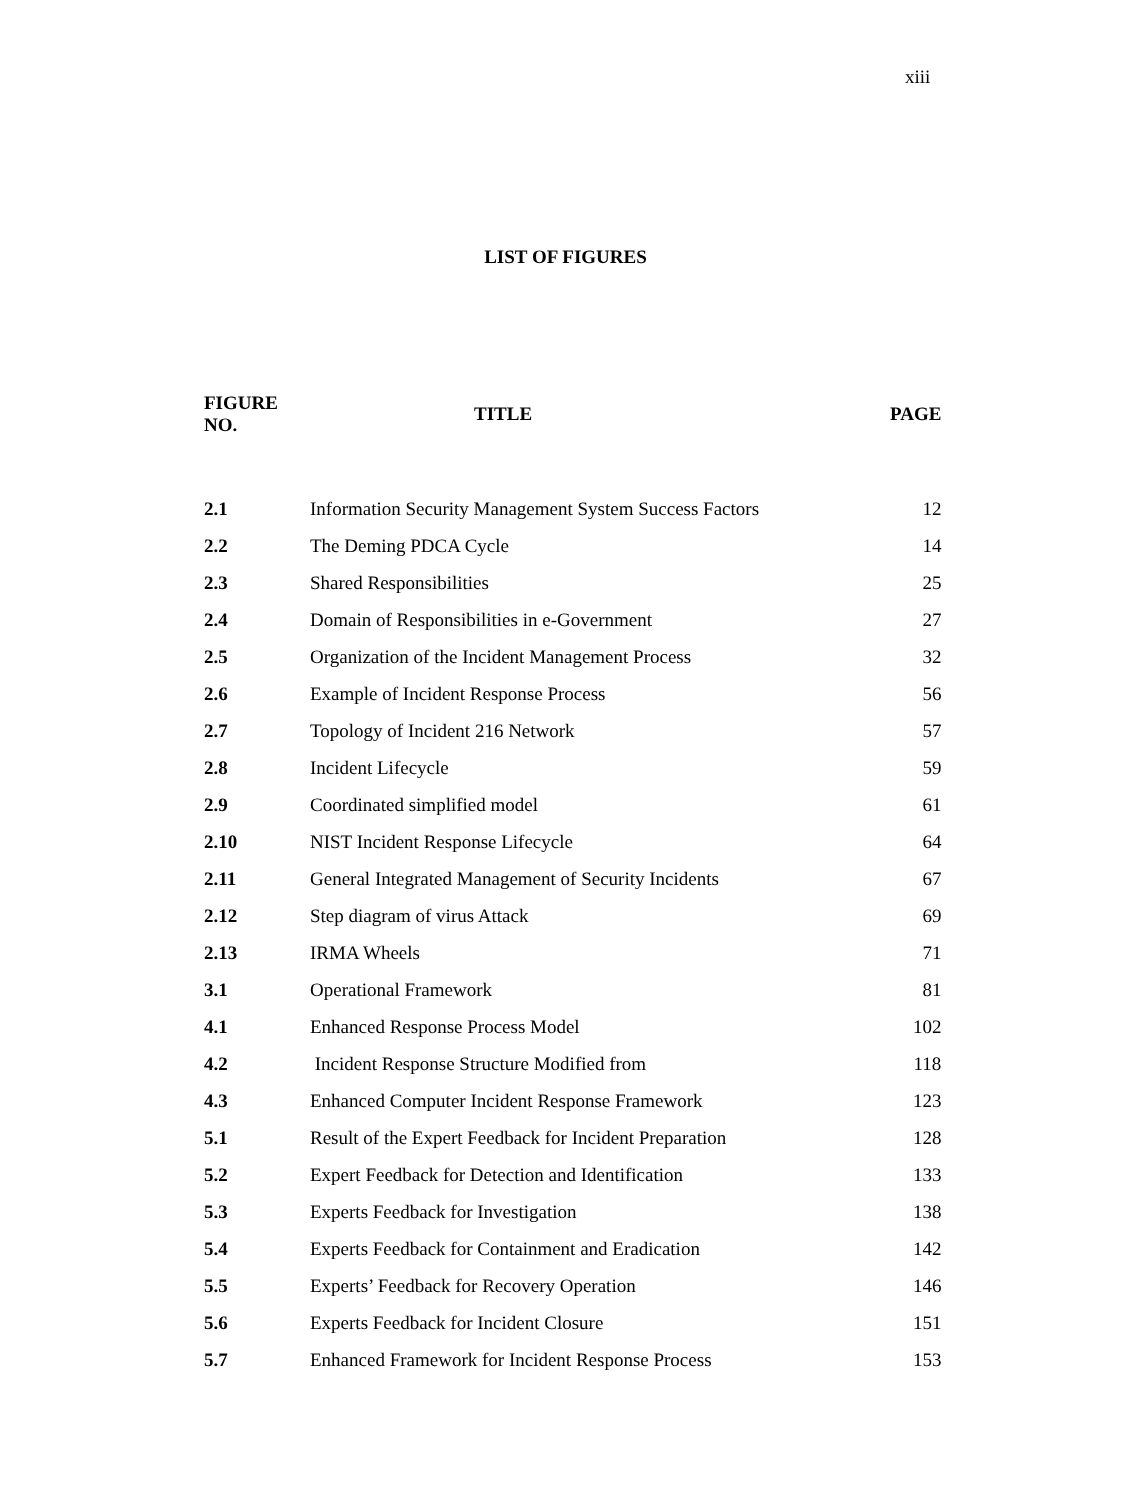xiii
LIST OF FIGURES
| FIGURE NO. | TITLE | PAGE |
| --- | --- | --- |
| 2.1 | Information Security Management System Success Factors | 12 |
| 2.2 | The Deming PDCA Cycle | 14 |
| 2.3 | Shared Responsibilities | 25 |
| 2.4 | Domain of Responsibilities in e-Government | 27 |
| 2.5 | Organization of the Incident Management Process | 32 |
| 2.6 | Example of Incident Response Process | 56 |
| 2.7 | Topology of Incident 216 Network | 57 |
| 2.8 | Incident Lifecycle | 59 |
| 2.9 | Coordinated simplified model | 61 |
| 2.10 | NIST Incident Response Lifecycle | 64 |
| 2.11 | General Integrated Management of Security Incidents | 67 |
| 2.12 | Step diagram of virus Attack | 69 |
| 2.13 | IRMA Wheels | 71 |
| 3.1 | Operational Framework | 81 |
| 4.1 | Enhanced Response Process Model | 102 |
| 4.2 | Incident Response Structure Modified from | 118 |
| 4.3 | Enhanced Computer Incident Response Framework | 123 |
| 5.1 | Result of the Expert Feedback for Incident Preparation | 128 |
| 5.2 | Expert Feedback for Detection and Identification | 133 |
| 5.3 | Experts Feedback for Investigation | 138 |
| 5.4 | Experts Feedback for Containment and Eradication | 142 |
| 5.5 | Experts’ Feedback for Recovery Operation | 146 |
| 5.6 | Experts Feedback for Incident Closure | 151 |
| 5.7 | Enhanced Framework for Incident Response Process | 153 |